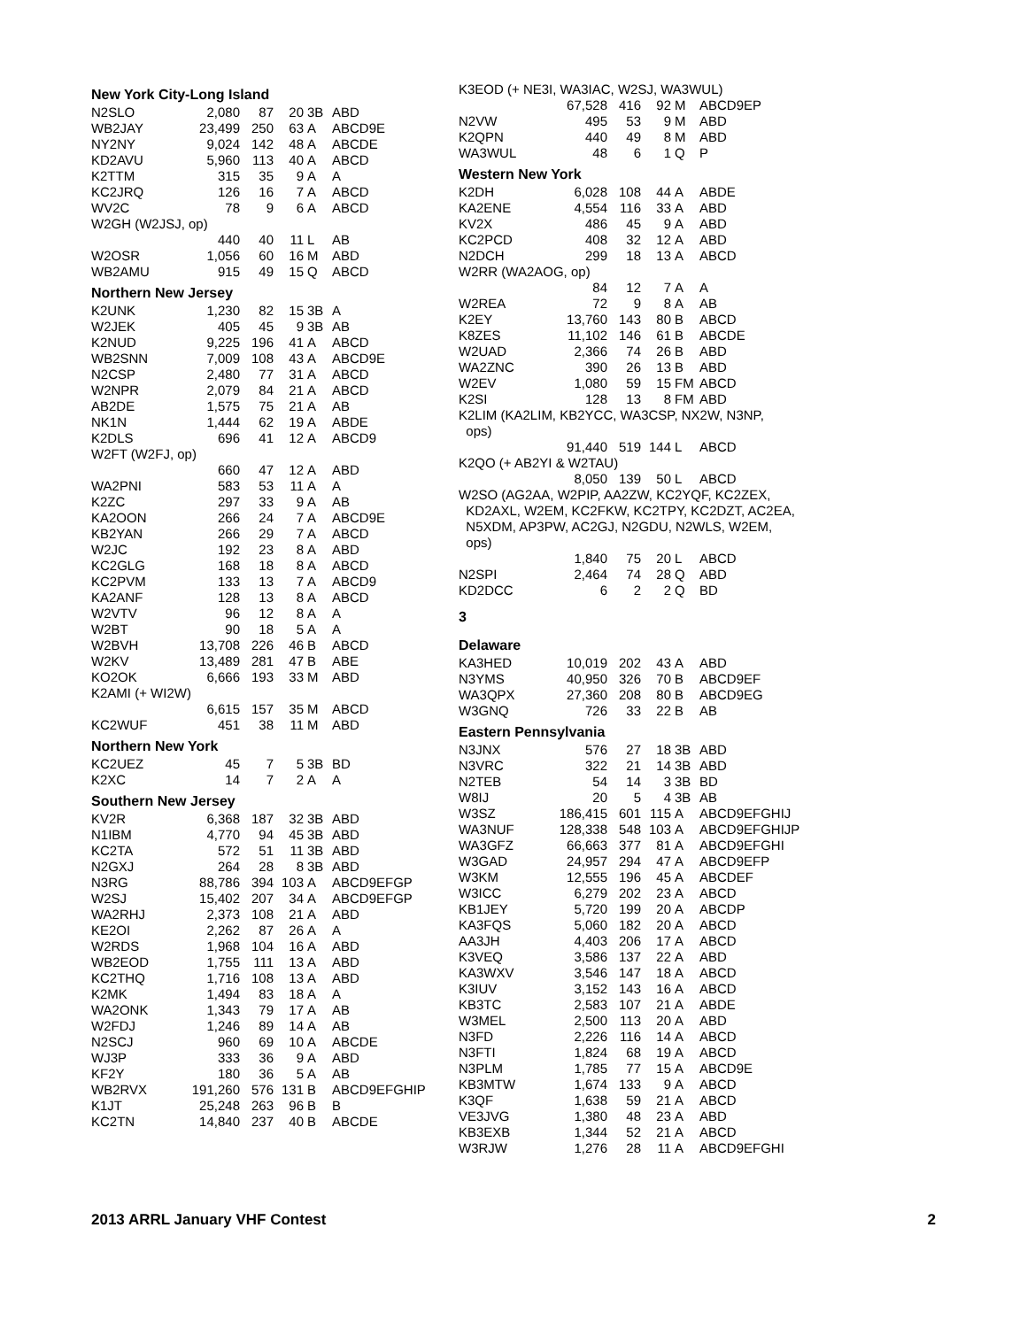New York City-Long Island
| N2SLO | 2,080 | 87 | 20 | 3B | ABD |
| WB2JAY | 23,499 | 250 | 63 | A | ABCD9E |
| NY2NY | 9,024 | 142 | 48 | A | ABCDE |
| KD2AVU | 5,960 | 113 | 40 | A | ABCD |
| K2TTM | 315 | 35 | 9 | A | A |
| KC2JRQ | 126 | 16 | 7 | A | ABCD |
| WV2C | 78 | 9 | 6 | A | ABCD |
| W2GH (W2JSJ, op) | | | | | |
| | 440 | 40 | 11 | L | AB |
| W2OSR | 1,056 | 60 | 16 | M | ABD |
| WB2AMU | 915 | 49 | 15 | Q | ABCD |
Northern New Jersey
| K2UNK | 1,230 | 82 | 15 | 3B | A |
| W2JEK | 405 | 45 | 9 | 3B | AB |
| K2NUD | 9,225 | 196 | 41 | A | ABCD |
| WB2SNN | 7,009 | 108 | 43 | A | ABCD9E |
| N2CSP | 2,480 | 77 | 31 | A | ABCD |
| W2NPR | 2,079 | 84 | 21 | A | ABCD |
| AB2DE | 1,575 | 75 | 21 | A | AB |
| NK1N | 1,444 | 62 | 19 | A | ABDE |
| K2DLS | 696 | 41 | 12 | A | ABCD9 |
| W2FT (W2FJ, op) | | | | | |
| | 660 | 47 | 12 | A | ABD |
| WA2PNI | 583 | 53 | 11 | A | A |
| K2ZC | 297 | 33 | 9 | A | AB |
| KA2OON | 266 | 24 | 7 | A | ABCD9E |
| KB2YAN | 266 | 29 | 7 | A | ABCD |
| W2JC | 192 | 23 | 8 | A | ABD |
| KC2GLG | 168 | 18 | 8 | A | ABCD |
| KC2PVM | 133 | 13 | 7 | A | ABCD9 |
| KA2ANF | 128 | 13 | 8 | A | ABCD |
| W2VTV | 96 | 12 | 8 | A | A |
| W2BT | 90 | 18 | 5 | A | A |
| W2BVH | 13,708 | 226 | 46 | B | ABCD |
| W2KV | 13,489 | 281 | 47 | B | ABE |
| KO2OK | 6,666 | 193 | 33 | M | ABD |
| K2AMI (+ WI2W) | | | | | |
| | 6,615 | 157 | 35 | M | ABCD |
| KC2WUF | 451 | 38 | 11 | M | ABD |
Northern New York
| KC2UEZ | 45 | 7 | 5 | 3B | BD |
| K2XC | 14 | 7 | 2 | A | A |
Southern New Jersey
| KV2R | 6,368 | 187 | 32 | 3B | ABD |
| N1IBM | 4,770 | 94 | 45 | 3B | ABD |
| KC2TA | 572 | 51 | 11 | 3B | ABD |
| N2GXJ | 264 | 28 | 8 | 3B | ABD |
| N3RG | 88,786 | 394 | 103 | A | ABCD9EFGP |
| W2SJ | 15,402 | 207 | 34 | A | ABCD9EFGP |
| WA2RHJ | 2,373 | 108 | 21 | A | ABD |
| KE2OI | 2,262 | 87 | 26 | A | A |
| W2RDS | 1,968 | 104 | 16 | A | ABD |
| WB2EOD | 1,755 | 111 | 13 | A | ABD |
| KC2THQ | 1,716 | 108 | 13 | A | ABD |
| K2MK | 1,494 | 83 | 18 | A | A |
| WA2ONK | 1,343 | 79 | 17 | A | AB |
| W2FDJ | 1,246 | 89 | 14 | A | AB |
| N2SCJ | 960 | 69 | 10 | A | ABCDE |
| WJ3P | 333 | 36 | 9 | A | ABD |
| KF2Y | 180 | 36 | 5 | A | AB |
| WB2RVX | 191,260 | 576 | 131 | B | ABCD9EFGHIP |
| K1JT | 25,248 | 263 | 96 | B | B |
| KC2TN | 14,840 | 237 | 40 | B | ABCDE |
| K3EOD (+ NE3I, WA3IAC, W2SJ, WA3WUL) | | | | | |
| | 67,528 | 416 | 92 | M | ABCD9EP |
| N2VW | 495 | 53 | 9 | M | ABD |
| K2QPN | 440 | 49 | 8 | M | ABD |
| WA3WUL | 48 | 6 | 1 | Q | P |
Western New York
| K2DH | 6,028 | 108 | 44 | A | ABDE |
| KA2ENE | 4,554 | 116 | 33 | A | ABD |
| KV2X | 486 | 45 | 9 | A | ABD |
| KC2PCD | 408 | 32 | 12 | A | ABD |
| N2DCH | 299 | 18 | 13 | A | ABCD |
| W2RR (WA2AOG, op) | | | | | |
| | 84 | 12 | 7 | A | A |
| W2REA | 72 | 9 | 8 | A | AB |
| K2EY | 13,760 | 143 | 80 | B | ABCD |
| K8ZES | 11,102 | 146 | 61 | B | ABCDE |
| W2UAD | 2,366 | 74 | 26 | B | ABD |
| WA2ZNC | 390 | 26 | 13 | B | ABD |
| W2EV | 1,080 | 59 | 15 | FM | ABCD |
| K2SI | 128 | 13 | 8 | FM | ABD |
| K2LIM (KA2LIM, KB2YCC, WA3CSP, NX2W, N3NP, ops) | | | | | |
| | 91,440 | 519 | 144 | L | ABCD |
| K2QO (+ AB2YI & W2TAU) | | | | | |
| | 8,050 | 139 | 50 | L | ABCD |
| W2SO (AG2AA, W2PIP, AA2ZW, KC2YQF, KC2ZEX, KD2AXL, W2EM, KC2FKW, KC2TPY, KC2DZT, AC2EA, N5XDM, AP3PW, AC2GJ, N2GDU, N2WLS, W2EM, ops) | | | | | |
| | 1,840 | 75 | 20 | L | ABCD |
| N2SPI | 2,464 | 74 | 28 | Q | ABD |
| KD2DCC | 6 | 2 | 2 | Q | BD |
3
Delaware
| KA3HED | 10,019 | 202 | 43 | A | ABD |
| N3YMS | 40,950 | 326 | 70 | B | ABCD9EF |
| WA3QPX | 27,360 | 208 | 80 | B | ABCD9EG |
| W3GNQ | 726 | 33 | 22 | B | AB |
Eastern Pennsylvania
| N3JNX | 576 | 27 | 18 | 3B | ABD |
| N3VRC | 322 | 21 | 14 | 3B | ABD |
| N2TEB | 54 | 14 | 3 | 3B | BD |
| W8IJ | 20 | 5 | 4 | 3B | AB |
| W3SZ | 186,415 | 601 | 115 | A | ABCD9EFGHIJ |
| WA3NUF | 128,338 | 548 | 103 | A | ABCD9EFGHIJP |
| WA3GFZ | 66,663 | 377 | 81 | A | ABCD9EFGHI |
| W3GAD | 24,957 | 294 | 47 | A | ABCD9EFP |
| W3KM | 12,555 | 196 | 45 | A | ABCDEF |
| W3ICC | 6,279 | 202 | 23 | A | ABCD |
| KB1JEY | 5,720 | 199 | 20 | A | ABCDP |
| KA3FQS | 5,060 | 182 | 20 | A | ABCD |
| AA3JH | 4,403 | 206 | 17 | A | ABCD |
| K3VEQ | 3,586 | 137 | 22 | A | ABD |
| KA3WXV | 3,546 | 147 | 18 | A | ABCD |
| K3IUV | 3,152 | 143 | 16 | A | ABCD |
| KB3TC | 2,583 | 107 | 21 | A | ABDE |
| W3MEL | 2,500 | 113 | 20 | A | ABD |
| N3FD | 2,226 | 116 | 14 | A | ABCD |
| N3FTI | 1,824 | 68 | 19 | A | ABCD |
| N3PLM | 1,785 | 77 | 15 | A | ABCD9E |
| KB3MTW | 1,674 | 133 | 9 | A | ABCD |
| K3QF | 1,638 | 59 | 21 | A | ABCD |
| VE3JVG | 1,380 | 48 | 23 | A | ABD |
| KB3EXB | 1,344 | 52 | 21 | A | ABCD |
| W3RJW | 1,276 | 28 | 11 | A | ABCD9EFGHI |
2013 ARRL January VHF Contest 2